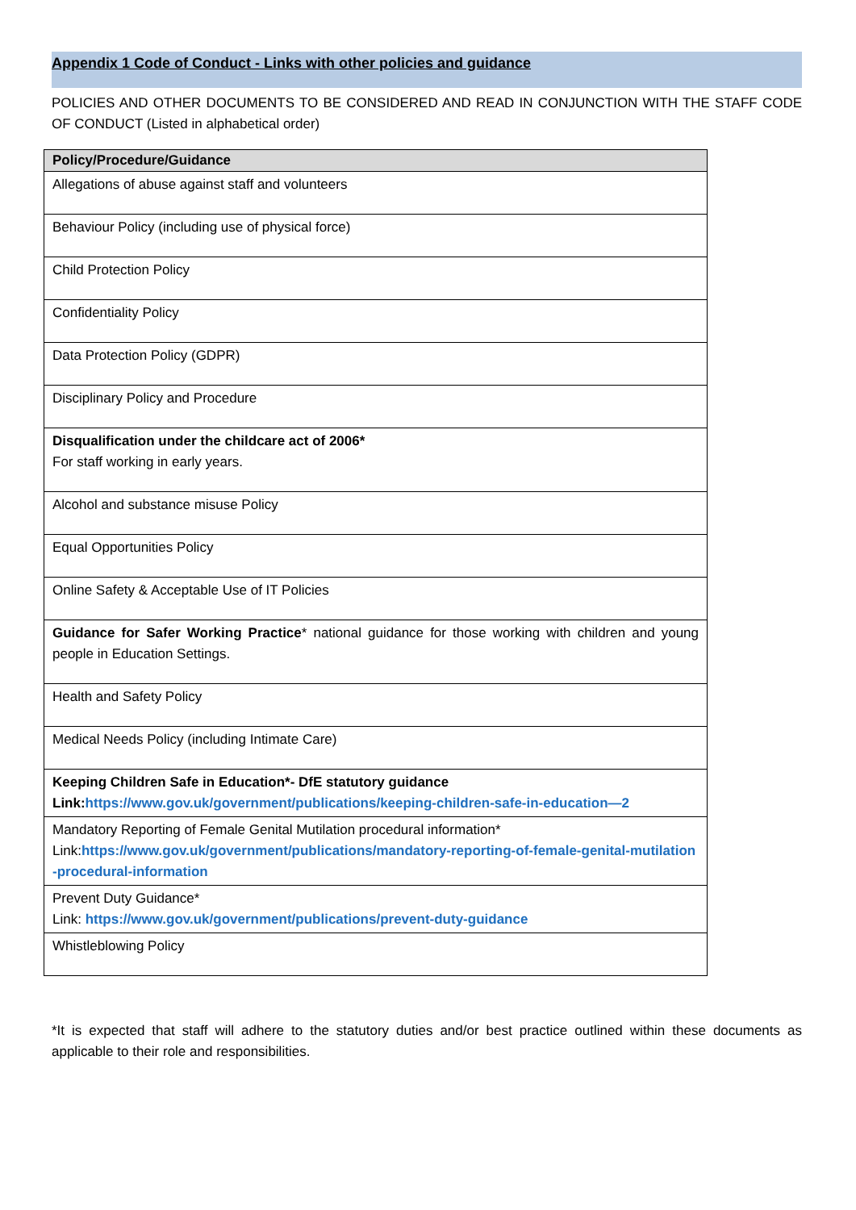Appendix 1 Code of Conduct - Links with other policies and guidance
POLICIES AND OTHER DOCUMENTS TO BE CONSIDERED AND READ IN CONJUNCTION WITH THE STAFF CODE OF CONDUCT (Listed in alphabetical order)
| Policy/Procedure/Guidance |
| --- |
| Allegations of abuse against staff and volunteers |
| Behaviour Policy (including use of physical force) |
| Child Protection Policy |
| Confidentiality Policy |
| Data Protection Policy (GDPR) |
| Disciplinary Policy and Procedure |
| Disqualification under the childcare act of 2006* For staff working in early years. |
| Alcohol and substance misuse Policy |
| Equal Opportunities Policy |
| Online Safety & Acceptable Use of IT Policies |
| Guidance for Safer Working Practice * national guidance for those working with children and young people in Education Settings. |
| Health and Safety Policy |
| Medical Needs Policy (including Intimate Care) |
| Keeping Children Safe in Education*- DfE statutory guidance Link: https://www.gov.uk/government/publications/keeping-children-safe-in-education—2 |
| Mandatory Reporting of Female Genital Mutilation procedural information* Link: https://www.gov.uk/government/publications/mandatory-reporting-of-female-genital-mutilation-procedural-information |
| Prevent Duty Guidance* Link: https://www.gov.uk/government/publications/prevent-duty-guidance |
| Whistleblowing Policy |
*It is expected that staff will adhere to the statutory duties and/or best practice outlined within these documents as applicable to their role and responsibilities.